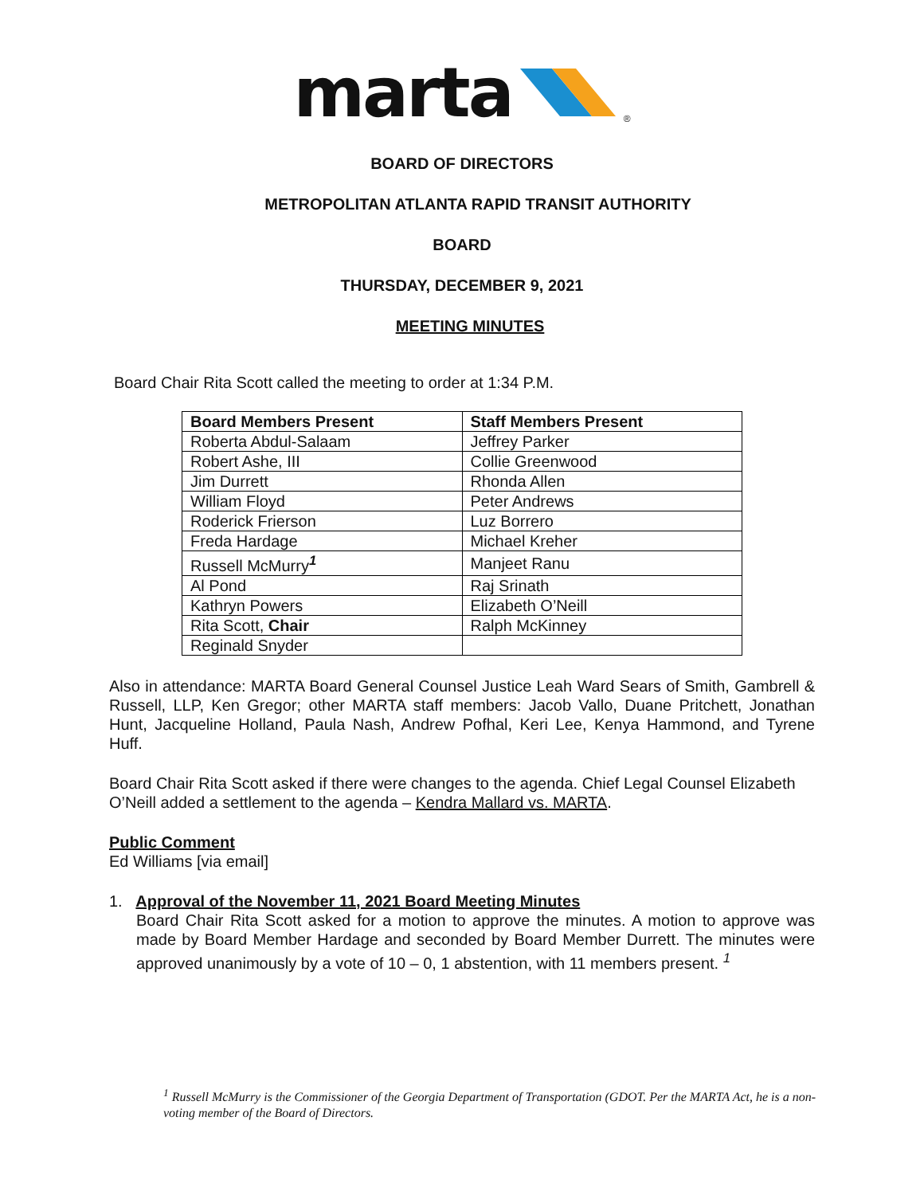marta ®
BOARD OF DIRECTORS
METROPOLITAN ATLANTA RAPID TRANSIT AUTHORITY
BOARD
THURSDAY, DECEMBER 9, 2021
MEETING MINUTES
Board Chair Rita Scott called the meeting to order at 1:34 P.M.
| Board Members Present | Staff Members Present |
| --- | --- |
| Roberta Abdul-Salaam | Jeffrey Parker |
| Robert Ashe, III | Collie Greenwood |
| Jim Durrett | Rhonda Allen |
| William Floyd | Peter Andrews |
| Roderick Frierson | Luz Borrero |
| Freda Hardage | Michael Kreher |
| Russell McMurry<sup>1</sup> | Manjeet Ranu |
| Al Pond | Raj Srinath |
| Kathryn Powers | Elizabeth O’Neill |
| Rita Scott, Chair | Ralph McKinney |
| Reginald Snyder | |
Also in attendance: MARTA Board General Counsel Justice Leah Ward Sears of Smith, Gambrell & Russell, LLP, Ken Gregor; other MARTA staff members: Jacob Vallo, Duane Pritchett, Jonathan Hunt, Jacqueline Holland, Paula Nash, Andrew Pofhal, Keri Lee, Kenya Hammond, and Tyrene Huff.
Board Chair Rita Scott asked if there were changes to the agenda. Chief Legal Counsel Elizabeth O’Neill added a settlement to the agenda – Kendra Mallard vs. MARTA.
Public Comment
Ed Williams [via email]
1. Approval of the November 11, 2021 Board Meeting Minutes
Board Chair Rita Scott asked for a motion to approve the minutes. A motion to approve was made by Board Member Hardage and seconded by Board Member Durrett. The minutes were approved unanimously by a vote of 10 – 0, 1 abstention, with 11 members present. <sup>1</sup>
<sup>1</sup> Russell McMurry is the Commissioner of the Georgia Department of Transportation (GDOT. Per the MARTA Act, he is a non-voting member of the Board of Directors.